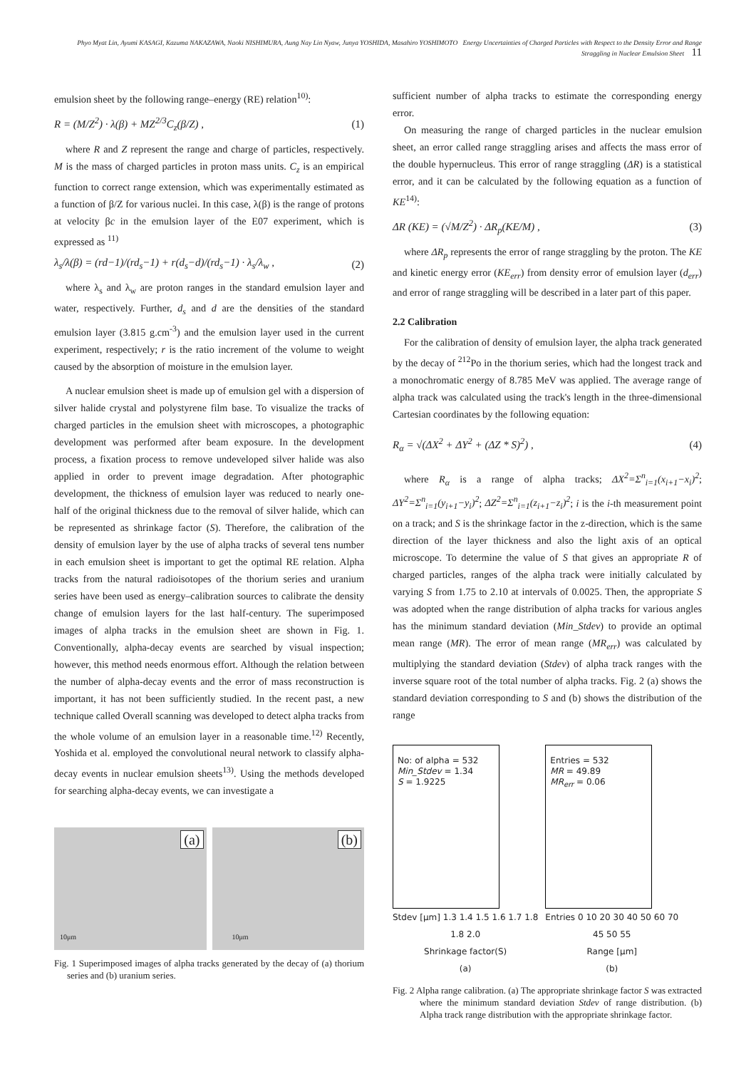Phyo Myat Lin, Ayumi KASAGI, Kazuma NAKAZAWA, Naoki NISHIMURA, Aung Nay Lin Nyaw, Junya YOSHIDA, Masahiro YOSHIMOTO Energy Uncertainties of Charged Particles with Respect to the Density Error and Range Straggling in Nuclear Emulsion Sheet 11
emulsion sheet by the following range–energy (RE) relation<sup>10)</sup>:
R = (M/Z<sup>2</sup>) · λ(β) + MZ<sup>2/3</sup>C<sub>z</sub>(β/Z) , (1)
where R and Z represent the range and charge of particles, respectively. M is the mass of charged particles in proton mass units. C<sub>z</sub> is an empirical function to correct range extension, which was experimentally estimated as a function of β/Z for various nuclei. In this case, λ(β) is the range of protons at velocity βc in the emulsion layer of the E07 experiment, which is expressed as <sup>11)</sup>
λ<sub>s</sub>/λ(β) = (rd−1)/(rd<sub>s</sub>−1) + r(d<sub>s</sub>−d)/(rd<sub>s</sub>−1) · λ<sub>s</sub>/λ<sub>w</sub> , (2)
where λ<sub>s</sub> and λ<sub>w</sub> are proton ranges in the standard emulsion layer and water, respectively. Further, d<sub>s</sub> and d are the densities of the standard emulsion layer (3.815 g.cm<sup>-3</sup>) and the emulsion layer used in the current experiment, respectively; r is the ratio increment of the volume to weight caused by the absorption of moisture in the emulsion layer.
A nuclear emulsion sheet is made up of emulsion gel with a dispersion of silver halide crystal and polystyrene film base. To visualize the tracks of charged particles in the emulsion sheet with microscopes, a photographic development was performed after beam exposure. In the development process, a fixation process to remove undeveloped silver halide was also applied in order to prevent image degradation. After photographic development, the thickness of emulsion layer was reduced to nearly one-half of the original thickness due to the removal of silver halide, which can be represented as shrinkage factor (S). Therefore, the calibration of the density of emulsion layer by the use of alpha tracks of several tens number in each emulsion sheet is important to get the optimal RE relation. Alpha tracks from the natural radioisotopes of the thorium series and uranium series have been used as energy–calibration sources to calibrate the density change of emulsion layers for the last half-century. The superimposed images of alpha tracks in the emulsion sheet are shown in Fig. 1. Conventionally, alpha-decay events are searched by visual inspection; however, this method needs enormous effort. Although the relation between the number of alpha-decay events and the error of mass reconstruction is important, it has not been sufficiently studied. In the recent past, a new technique called Overall scanning was developed to detect alpha tracks from the whole volume of an emulsion layer in a reasonable time.<sup>12)</sup> Recently, Yoshida et al. employed the convolutional neural network to classify alpha-decay events in nuclear emulsion sheets<sup>13)</sup>. Using the methods developed for searching alpha-decay events, we can investigate a
(a)
10μm
(b)
10μm
Fig. 1 Superimposed images of alpha tracks generated by the decay of (a) thorium series and (b) uranium series.
sufficient number of alpha tracks to estimate the corresponding energy error.
On measuring the range of charged particles in the nuclear emulsion sheet, an error called range straggling arises and affects the mass error of the double hypernucleus. This error of range straggling (ΔR) is a statistical error, and it can be calculated by the following equation as a function of KE<sup>14)</sup>:
ΔR (KE) = (√M/Z<sup>2</sup>) · ΔR<sub>p</sub>(KE/M) , (3)
where ΔR<sub>p</sub> represents the error of range straggling by the proton. The KE and kinetic energy error (KE<sub>err</sub>) from density error of emulsion layer (d<sub>err</sub>) and error of range straggling will be described in a later part of this paper.
2.2 Calibration
For the calibration of density of emulsion layer, the alpha track generated by the decay of <sup>212</sup>Po in the thorium series, which had the longest track and a monochromatic energy of 8.785 MeV was applied. The average range of alpha track was calculated using the track's length in the three-dimensional Cartesian coordinates by the following equation:
R<sub>α</sub> = √(ΔX<sup>2</sup> + ΔY<sup>2</sup> + (ΔZ * S)<sup>2</sup>) , (4)
where R<sub>α</sub> is a range of alpha tracks; ΔX<sup>2</sup>=Σ<sup>n</sup><sub>i=1</sub>(x<sub>i+1</sub>−x<sub>i</sub>)<sup>2</sup>; ΔY<sup>2</sup>=Σ<sup>n</sup><sub>i=1</sub>(y<sub>i+1</sub>−y<sub>i</sub>)<sup>2</sup>; ΔZ<sup>2</sup>=Σ<sup>n</sup><sub>i=1</sub>(z<sub>i+1</sub>−z<sub>i</sub>)<sup>2</sup>; i is the i-th measurement point on a track; and S is the shrinkage factor in the z-direction, which is the same direction of the layer thickness and also the light axis of an optical microscope. To determine the value of S that gives an appropriate R of charged particles, ranges of the alpha track were initially calculated by varying S from 1.75 to 2.10 at intervals of 0.0025. Then, the appropriate S was adopted when the range distribution of alpha tracks for various angles has the minimum standard deviation (Min_Stdev) to provide an optimal mean range (MR). The error of mean range (MR<sub>err</sub>) was calculated by multiplying the standard deviation (Stdev) of alpha track ranges with the inverse square root of the total number of alpha tracks. Fig. 2 (a) shows the standard deviation corresponding to S and (b) shows the distribution of the range
No: of alpha = 532
Min_Stdev = 1.34
S = 1.9225
Stdev [μm] 1.3 1.4 1.5 1.6 1.7 1.8
1.8 2.0
Shrinkage factor(S)
(a)
Entries = 532
MR = 49.89
MR<sub>err</sub> = 0.06
Entries 0 10 20 30 40 50 60 70
45 50 55
Range [μm]
(b)
Fig. 2 Alpha range calibration. (a) The appropriate shrinkage factor S was extracted where the minimum standard deviation Stdev of range distribution. (b) Alpha track range distribution with the appropriate shrinkage factor.